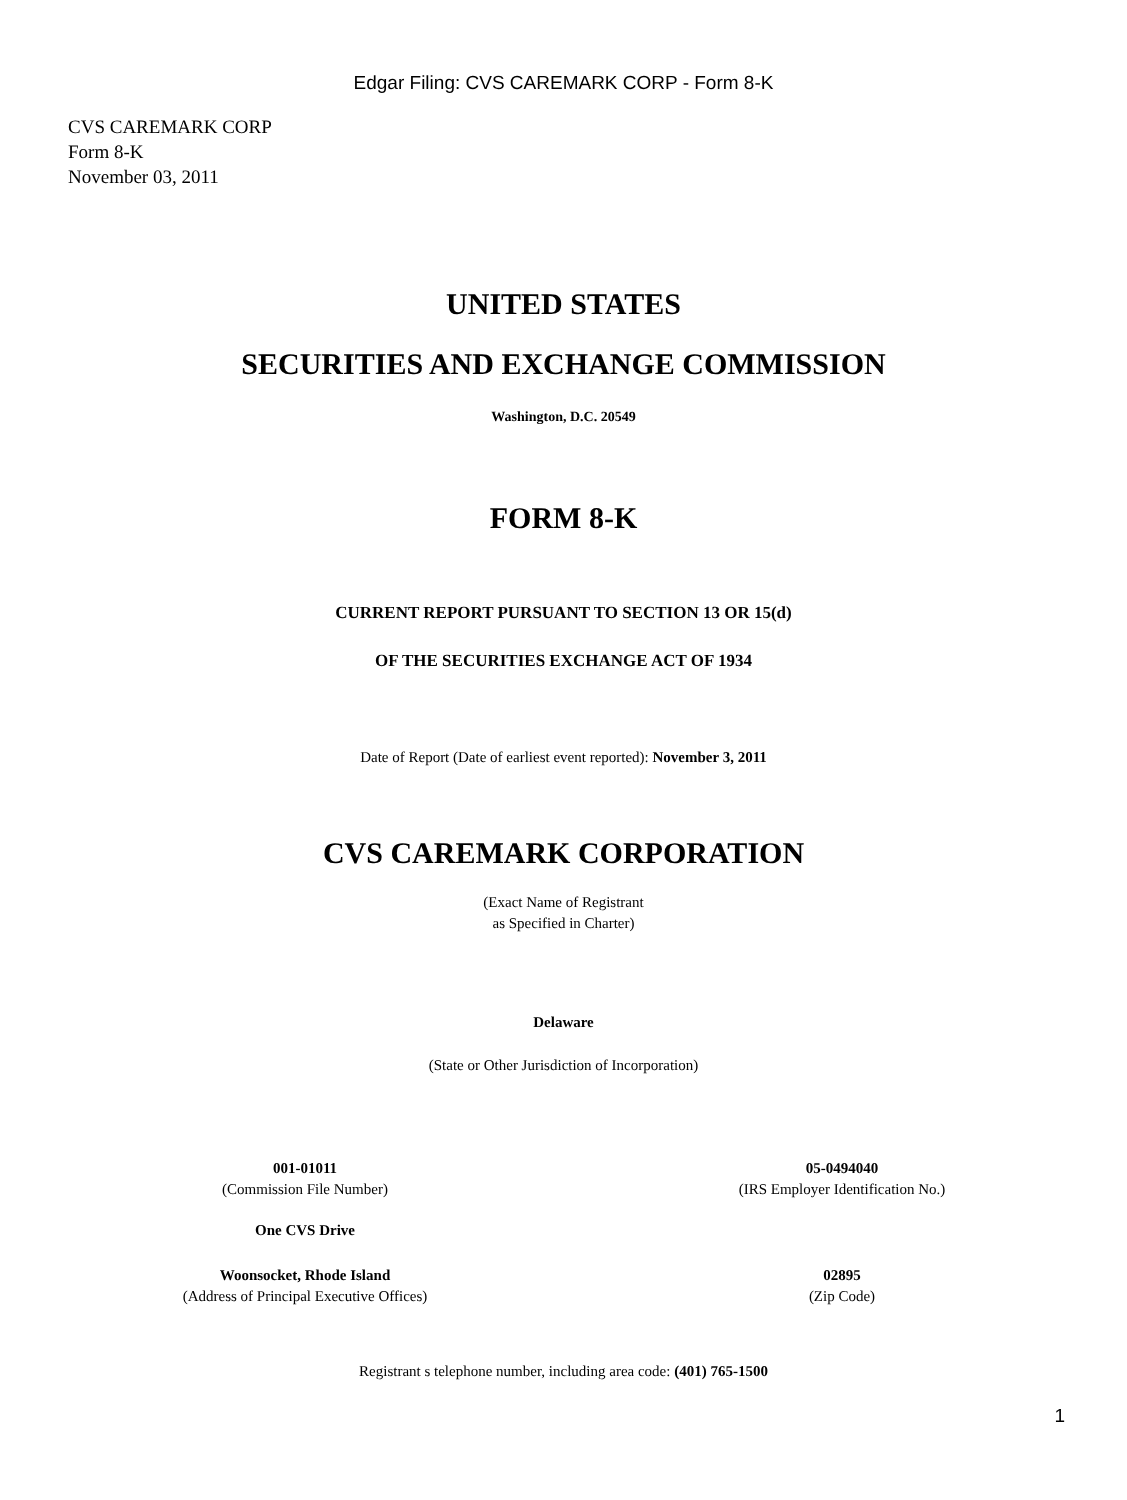Edgar Filing: CVS CAREMARK CORP - Form 8-K
CVS CAREMARK CORP
Form 8-K
November 03, 2011
UNITED STATES
SECURITIES AND EXCHANGE COMMISSION
Washington, D.C. 20549
FORM 8-K
CURRENT REPORT PURSUANT TO SECTION 13 OR 15(d)
OF THE SECURITIES EXCHANGE ACT OF 1934
Date of Report (Date of earliest event reported): November 3, 2011
CVS CAREMARK CORPORATION
(Exact Name of Registrant
as Specified in Charter)
Delaware
(State or Other Jurisdiction of Incorporation)
001-01011
(Commission File Number)
05-0494040
(IRS Employer Identification No.)
One CVS Drive
Woonsocket, Rhode Island
(Address of Principal Executive Offices)
02895
(Zip Code)
Registrant s telephone number, including area code: (401) 765-1500
1